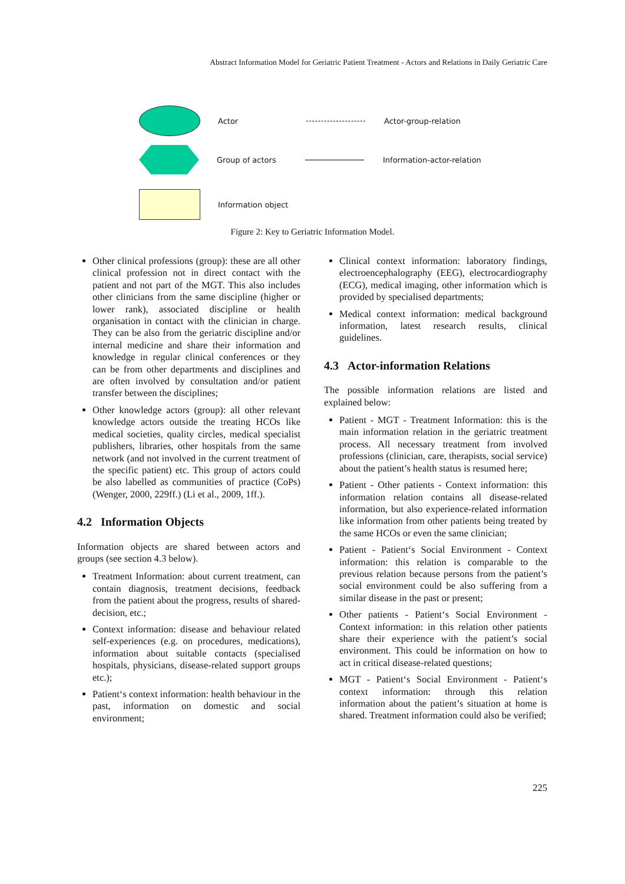Abstract Information Model for Geriatric Patient Treatment - Actors and Relations in Daily Geriatric Care
Actor Actor-group-relation
Group of actors Information-actor-relation
Information object
Figure 2: Key to Geriatric Information Model.
Other clinical professions (group): these are all other clinical profession not in direct contact with the patient and not part of the MGT. This also includes other clinicians from the same discipline (higher or lower rank), associated discipline or health organisation in contact with the clinician in charge. They can be also from the geriatric discipline and/or internal medicine and share their information and knowledge in regular clinical conferences or they can be from other departments and disciplines and are often involved by consultation and/or patient transfer between the disciplines;
Other knowledge actors (group): all other relevant knowledge actors outside the treating HCOs like medical societies, quality circles, medical specialist publishers, libraries, other hospitals from the same network (and not involved in the current treatment of the specific patient) etc. This group of actors could be also labelled as communities of practice (CoPs) (Wenger, 2000, 229ff.) (Li et al., 2009, 1ff.).
4.2 Information Objects
Information objects are shared between actors and groups (see section 4.3 below).
Treatment Information: about current treatment, can contain diagnosis, treatment decisions, feedback from the patient about the progress, results of shared-decision, etc.;
Context information: disease and behaviour related self-experiences (e.g. on procedures, medications), information about suitable contacts (specialised hospitals, physicians, disease-related support groups etc.);
Patient‘s context information: health behaviour in the past, information on domestic and social environment;
Clinical context information: laboratory findings, electroencephalography (EEG), electrocardiography (ECG), medical imaging, other information which is provided by specialised departments;
Medical context information: medical background information, latest research results, clinical guidelines.
4.3 Actor-information Relations
The possible information relations are listed and explained below:
Patient - MGT - Treatment Information: this is the main information relation in the geriatric treatment process. All necessary treatment from involved professions (clinician, care, therapists, social service) about the patient’s health status is resumed here;
Patient - Other patients - Context information: this information relation contains all disease-related information, but also experience-related information like information from other patients being treated by the same HCOs or even the same clinician;
Patient - Patient‘s Social Environment - Context information: this relation is comparable to the previous relation because persons from the patient’s social environment could be also suffering from a similar disease in the past or present;
Other patients - Patient‘s Social Environment - Context information: in this relation other patients share their experience with the patient’s social environment. This could be information on how to act in critical disease-related questions;
MGT - Patient‘s Social Environment - Patient‘s context information: through this relation information about the patient’s situation at home is shared. Treatment information could also be verified;
225